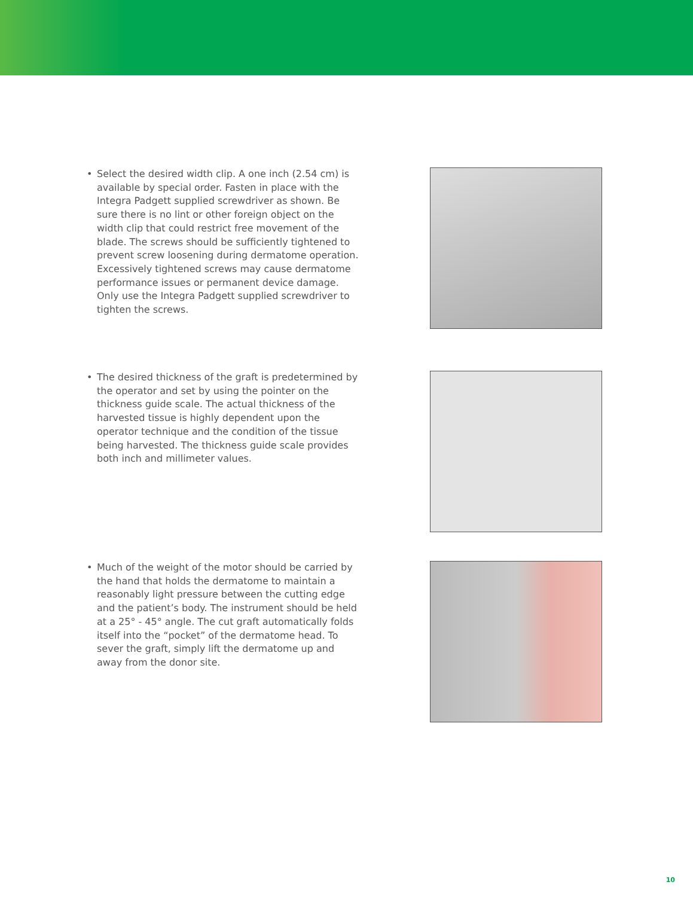• Select the desired width clip. A one inch (2.54 cm) is available by special order. Fasten in place with the Integra Padgett supplied screwdriver as shown. Be sure there is no lint or other foreign object on the width clip that could restrict free movement of the blade. The screws should be sufficiently tightened to prevent screw loosening during dermatome operation. Excessively tightened screws may cause dermatome performance issues or permanent device damage. Only use the Integra Padgett supplied screwdriver to tighten the screws.
• The desired thickness of the graft is predetermined by the operator and set by using the pointer on the thickness guide scale. The actual thickness of the harvested tissue is highly dependent upon the operator technique and the condition of the tissue being harvested. The thickness guide scale provides both inch and millimeter values.
• Much of the weight of the motor should be carried by the hand that holds the dermatome to maintain a reasonably light pressure between the cutting edge and the patient’s body. The instrument should be held at a 25° - 45° angle. The cut graft automatically folds itself into the “pocket” of the dermatome head. To sever the graft, simply lift the dermatome up and away from the donor site.
10